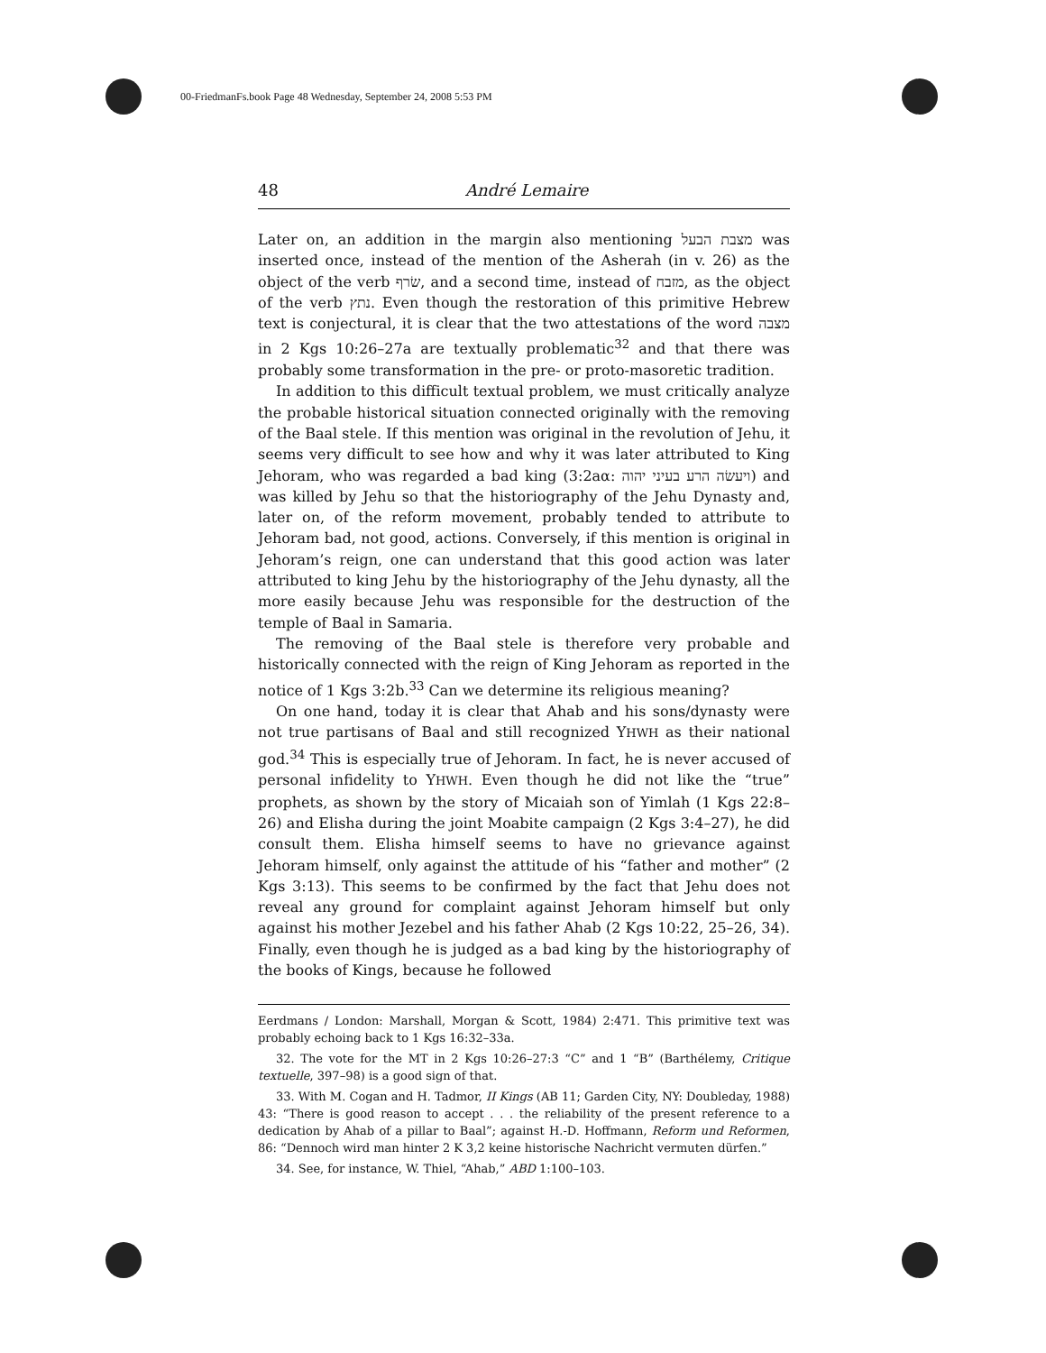00-FriedmanFs.book Page 48 Wednesday, September 24, 2008 5:53 PM
48 André Lemaire
Later on, an addition in the margin also mentioning מצבת הבעל was inserted once, instead of the mention of the Asherah (in v. 26) as the object of the verb שׂרף, and a second time, instead of מזבח, as the object of the verb נתץ. Even though the restoration of this primitive Hebrew text is conjectural, it is clear that the two attestations of the word מצבה in 2 Kgs 10:26–27a are textually problematic<sup>32</sup> and that there was probably some transformation in the pre- or proto-masoretic tradition.
In addition to this difficult textual problem, we must critically analyze the probable historical situation connected originally with the removing of the Baal stele. If this mention was original in the revolution of Jehu, it seems very difficult to see how and why it was later attributed to King Jehoram, who was regarded a bad king (3:2aα: ויעשׂה הרע בעיני יהוה) and was killed by Jehu so that the historiography of the Jehu Dynasty and, later on, of the reform movement, probably tended to attribute to Jehoram bad, not good, actions. Conversely, if this mention is original in Jehoram’s reign, one can understand that this good action was later attributed to king Jehu by the historiography of the Jehu dynasty, all the more easily because Jehu was responsible for the destruction of the temple of Baal in Samaria.
The removing of the Baal stele is therefore very probable and historically connected with the reign of King Jehoram as reported in the notice of 1 Kgs 3:2b.<sup>33</sup> Can we determine its religious meaning?
On one hand, today it is clear that Ahab and his sons/dynasty were not true partisans of Baal and still recognized YHWH as their national god.<sup>34</sup> This is especially true of Jehoram. In fact, he is never accused of personal infidelity to YHWH. Even though he did not like the “true” prophets, as shown by the story of Micaiah son of Yimlah (1 Kgs 22:8–26) and Elisha during the joint Moabite campaign (2 Kgs 3:4–27), he did consult them. Elisha himself seems to have no grievance against Jehoram himself, only against the attitude of his “father and mother” (2 Kgs 3:13). This seems to be confirmed by the fact that Jehu does not reveal any ground for complaint against Jehoram himself but only against his mother Jezebel and his father Ahab (2 Kgs 10:22, 25–26, 34). Finally, even though he is judged as a bad king by the historiography of the books of Kings, because he followed
Eerdmans / London: Marshall, Morgan & Scott, 1984) 2:471. This primitive text was probably echoing back to 1 Kgs 16:32–33a.
32. The vote for the MT in 2 Kgs 10:26–27:3 “C” and 1 “B” (Barthélemy, Critique textuelle, 397–98) is a good sign of that.
33. With M. Cogan and H. Tadmor, II Kings (AB 11; Garden City, NY: Doubleday, 1988) 43: “There is good reason to accept . . . the reliability of the present reference to a dedication by Ahab of a pillar to Baal”; against H.-D. Hoffmann, Reform und Reformen, 86: “Dennoch wird man hinter 2 K 3,2 keine historische Nachricht vermuten dürfen.”
34. See, for instance, W. Thiel, “Ahab,” ABD 1:100–103.